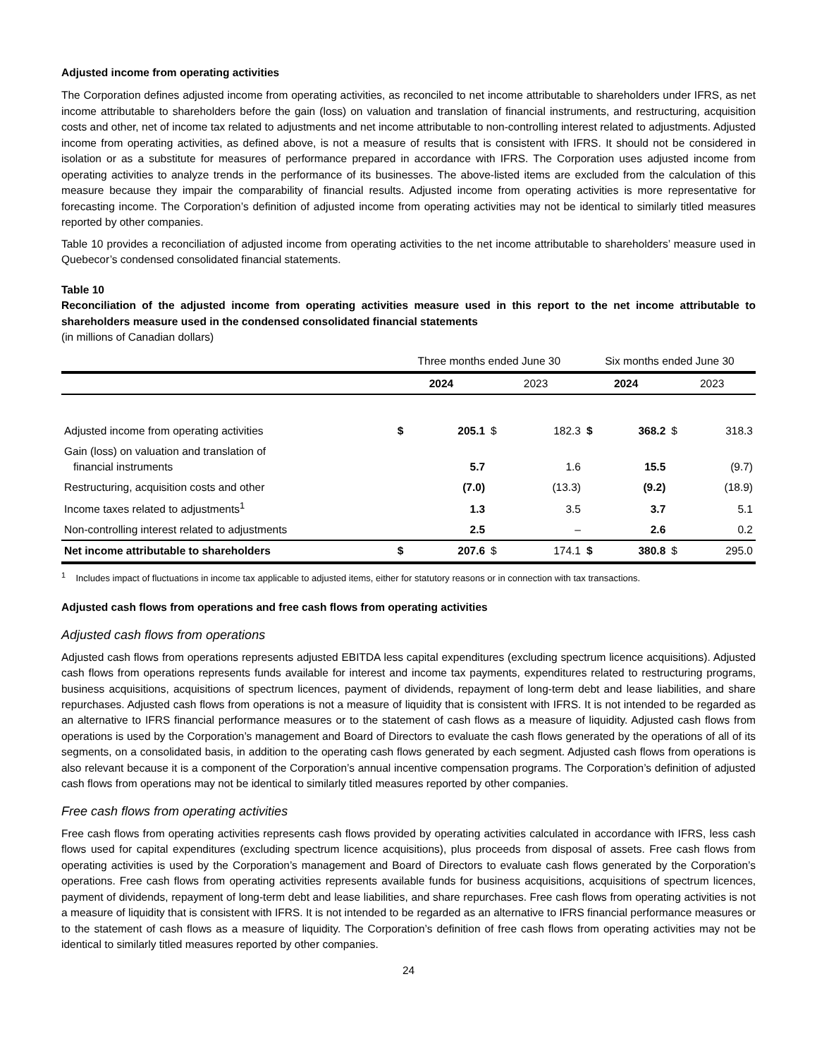Adjusted income from operating activities
The Corporation defines adjusted income from operating activities, as reconciled to net income attributable to shareholders under IFRS, as net income attributable to shareholders before the gain (loss) on valuation and translation of financial instruments, and restructuring, acquisition costs and other, net of income tax related to adjustments and net income attributable to non-controlling interest related to adjustments. Adjusted income from operating activities, as defined above, is not a measure of results that is consistent with IFRS. It should not be considered in isolation or as a substitute for measures of performance prepared in accordance with IFRS. The Corporation uses adjusted income from operating activities to analyze trends in the performance of its businesses. The above-listed items are excluded from the calculation of this measure because they impair the comparability of financial results. Adjusted income from operating activities is more representative for forecasting income. The Corporation’s definition of adjusted income from operating activities may not be identical to similarly titled measures reported by other companies.
Table 10 provides a reconciliation of adjusted income from operating activities to the net income attributable to shareholders’ measure used in Quebecor’s condensed consolidated financial statements.
Table 10
Reconciliation of the adjusted income from operating activities measure used in this report to the net income attributable to shareholders measure used in the condensed consolidated financial statements
(in millions of Canadian dollars)
| | Three months ended June 30 | | | | Six months ended June 30 | | | |
| --- | --- | --- | --- | --- | --- | --- | --- | --- |
| | 2024 | | 2023 | | 2024 | | 2023 | |
| Adjusted income from operating activities | $ | 205.1 | $ | 182.3 | $ | 368.2 | $ | 318.3 |
| Gain (loss) on valuation and translation of financial instruments | | 5.7 | | 1.6 | | 15.5 | | (9.7) |
| Restructuring, acquisition costs and other | | (7.0) | | (13.3) | | (9.2) | | (18.9) |
| Income taxes related to adjustments<sup>1</sup> | | 1.3 | | 3.5 | | 3.7 | | 5.1 |
| Non-controlling interest related to adjustments | | 2.5 | | – | | 2.6 | | 0.2 |
| Net income attributable to shareholders | $ | 207.6 | $ | 174.1 | $ | 380.8 | $ | 295.0 |
<sup>1</sup> Includes impact of fluctuations in income tax applicable to adjusted items, either for statutory reasons or in connection with tax transactions.
Adjusted cash flows from operations and free cash flows from operating activities
Adjusted cash flows from operations
Adjusted cash flows from operations represents adjusted EBITDA less capital expenditures (excluding spectrum licence acquisitions). Adjusted cash flows from operations represents funds available for interest and income tax payments, expenditures related to restructuring programs, business acquisitions, acquisitions of spectrum licences, payment of dividends, repayment of long-term debt and lease liabilities, and share repurchases. Adjusted cash flows from operations is not a measure of liquidity that is consistent with IFRS. It is not intended to be regarded as an alternative to IFRS financial performance measures or to the statement of cash flows as a measure of liquidity. Adjusted cash flows from operations is used by the Corporation’s management and Board of Directors to evaluate the cash flows generated by the operations of all of its segments, on a consolidated basis, in addition to the operating cash flows generated by each segment. Adjusted cash flows from operations is also relevant because it is a component of the Corporation’s annual incentive compensation programs. The Corporation’s definition of adjusted cash flows from operations may not be identical to similarly titled measures reported by other companies.
Free cash flows from operating activities
Free cash flows from operating activities represents cash flows provided by operating activities calculated in accordance with IFRS, less cash flows used for capital expenditures (excluding spectrum licence acquisitions), plus proceeds from disposal of assets. Free cash flows from operating activities is used by the Corporation’s management and Board of Directors to evaluate cash flows generated by the Corporation’s operations. Free cash flows from operating activities represents available funds for business acquisitions, acquisitions of spectrum licences, payment of dividends, repayment of long-term debt and lease liabilities, and share repurchases. Free cash flows from operating activities is not a measure of liquidity that is consistent with IFRS. It is not intended to be regarded as an alternative to IFRS financial performance measures or to the statement of cash flows as a measure of liquidity. The Corporation’s definition of free cash flows from operating activities may not be identical to similarly titled measures reported by other companies.
24